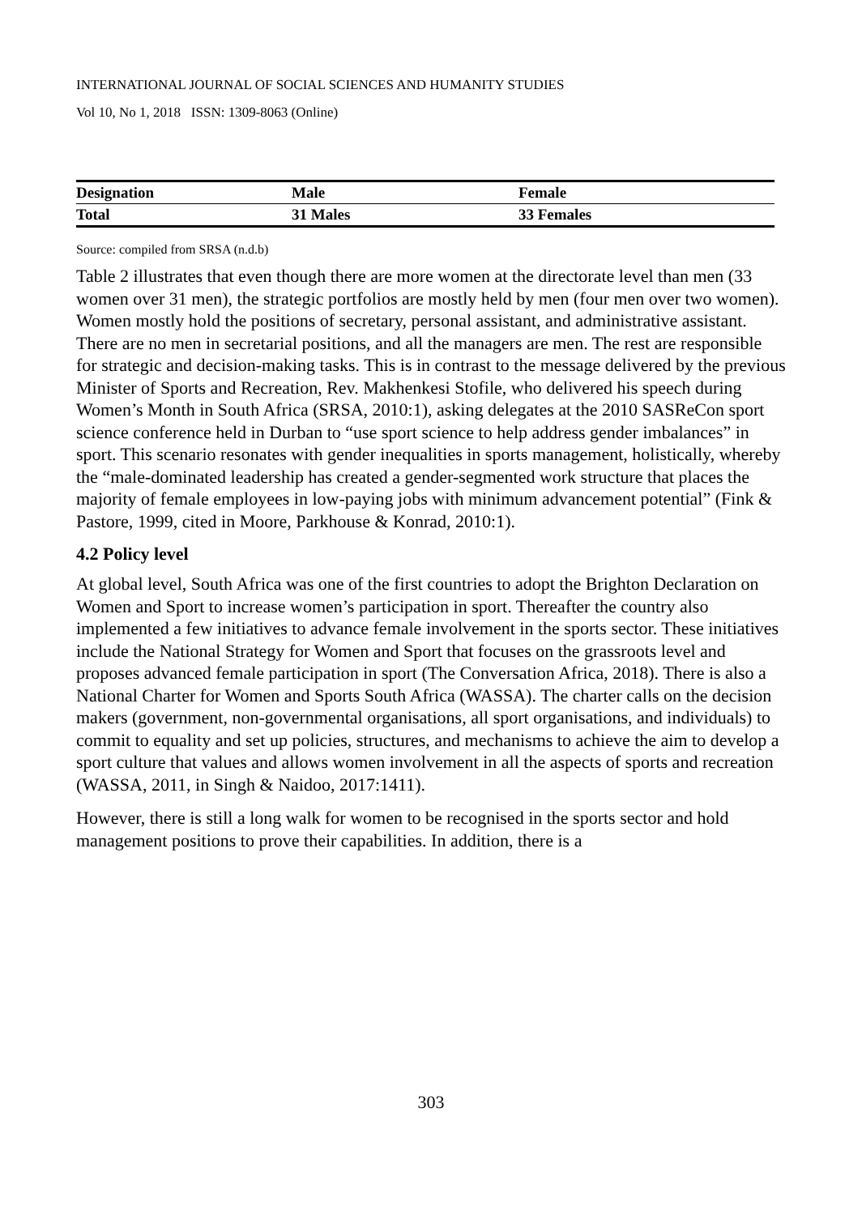INTERNATIONAL JOURNAL OF SOCIAL SCIENCES AND HUMANITY STUDIES
Vol 10, No 1, 2018 ISSN: 1309-8063 (Online)
| Designation | Male | Female |
| Total | 31 Males | 33 Females |
Source: compiled from SRSA (n.d.b)
Table 2 illustrates that even though there are more women at the directorate level than men (33 women over 31 men), the strategic portfolios are mostly held by men (four men over two women). Women mostly hold the positions of secretary, personal assistant, and administrative assistant. There are no men in secretarial positions, and all the managers are men. The rest are responsible for strategic and decision-making tasks. This is in contrast to the message delivered by the previous Minister of Sports and Recreation, Rev. Makhenkesi Stofile, who delivered his speech during Women’s Month in South Africa (SRSA, 2010:1), asking delegates at the 2010 SASReCon sport science conference held in Durban to “use sport science to help address gender imbalances” in sport. This scenario resonates with gender inequalities in sports management, holistically, whereby the “male-dominated leadership has created a gender-segmented work structure that places the majority of female employees in low-paying jobs with minimum advancement potential” (Fink & Pastore, 1999, cited in Moore, Parkhouse & Konrad, 2010:1).
4.2 Policy level
At global level, South Africa was one of the first countries to adopt the Brighton Declaration on Women and Sport to increase women’s participation in sport. Thereafter the country also implemented a few initiatives to advance female involvement in the sports sector. These initiatives include the National Strategy for Women and Sport that focuses on the grassroots level and proposes advanced female participation in sport (The Conversation Africa, 2018). There is also a National Charter for Women and Sports South Africa (WASSA). The charter calls on the decision makers (government, non-governmental organisations, all sport organisations, and individuals) to commit to equality and set up policies, structures, and mechanisms to achieve the aim to develop a sport culture that values and allows women involvement in all the aspects of sports and recreation (WASSA, 2011, in Singh & Naidoo, 2017:1411).
However, there is still a long walk for women to be recognised in the sports sector and hold management positions to prove their capabilities. In addition, there is a
303